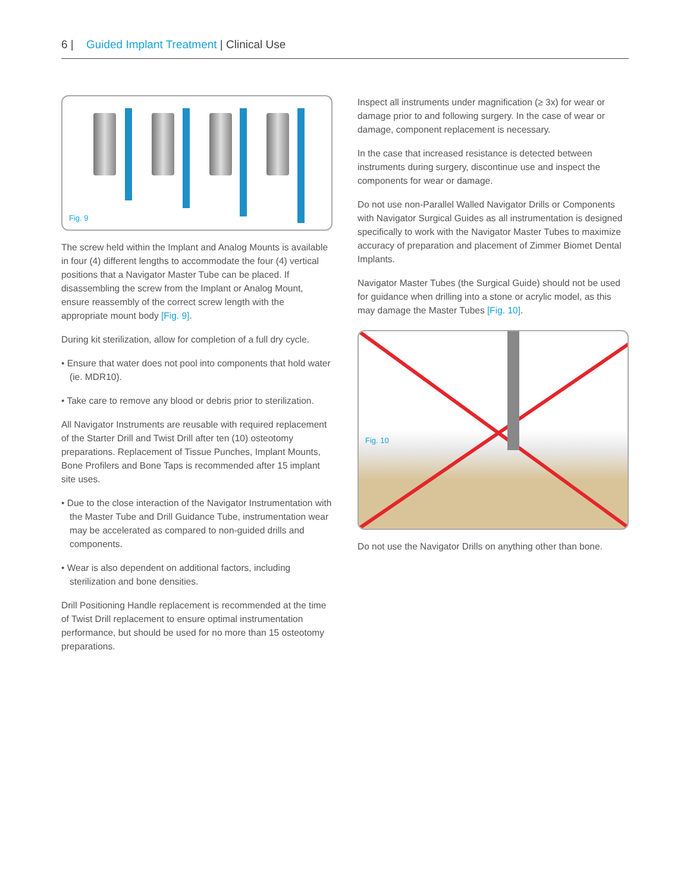6 | Guided Implant Treatment | Clinical Use
Fig. 9
The screw held within the Implant and Analog Mounts is available in four (4) different lengths to accommodate the four (4) vertical positions that a Navigator Master Tube can be placed. If disassembling the screw from the Implant or Analog Mount, ensure reassembly of the correct screw length with the appropriate mount body [Fig. 9].
During kit sterilization, allow for completion of a full dry cycle.
• Ensure that water does not pool into components that hold water (ie. MDR10).
• Take care to remove any blood or debris prior to sterilization.
All Navigator Instruments are reusable with required replacement of the Starter Drill and Twist Drill after ten (10) osteotomy preparations. Replacement of Tissue Punches, Implant Mounts, Bone Profilers and Bone Taps is recommended after 15 implant site uses.
• Due to the close interaction of the Navigator Instrumentation with the Master Tube and Drill Guidance Tube, instrumentation wear may be accelerated as compared to non-guided drills and components.
• Wear is also dependent on additional factors, including sterilization and bone densities.
Drill Positioning Handle replacement is recommended at the time of Twist Drill replacement to ensure optimal instrumentation performance, but should be used for no more than 15 osteotomy preparations.
Inspect all instruments under magnification (≥ 3x) for wear or damage prior to and following surgery. In the case of wear or damage, component replacement is necessary.
In the case that increased resistance is detected between instruments during surgery, discontinue use and inspect the components for wear or damage.
Do not use non-Parallel Walled Navigator Drills or Components with Navigator Surgical Guides as all instrumentation is designed specifically to work with the Navigator Master Tubes to maximize accuracy of preparation and placement of Zimmer Biomet Dental Implants.
Navigator Master Tubes (the Surgical Guide) should not be used for guidance when drilling into a stone or acrylic model, as this may damage the Master Tubes [Fig. 10].
Fig. 10
Do not use the Navigator Drills on anything other than bone.